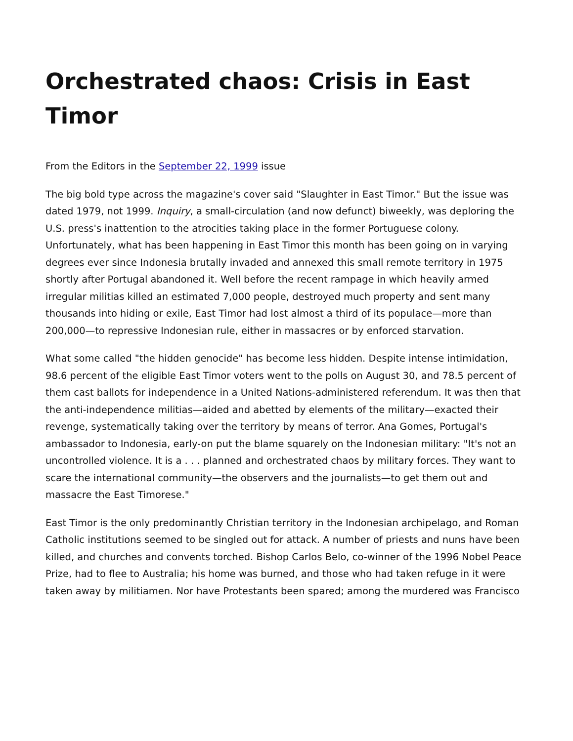Orchestrated chaos: Crisis in East Timor
From the Editors in the September 22, 1999 issue
The big bold type across the magazine's cover said "Slaughter in East Timor." But the issue was dated 1979, not 1999. Inquiry, a small-circulation (and now defunct) biweekly, was deploring the U.S. press's inattention to the atrocities taking place in the former Portuguese colony. Unfortunately, what has been happening in East Timor this month has been going on in varying degrees ever since Indonesia brutally invaded and annexed this small remote territory in 1975 shortly after Portugal abandoned it. Well before the recent rampage in which heavily armed irregular militias killed an estimated 7,000 people, destroyed much property and sent many thousands into hiding or exile, East Timor had lost almost a third of its populace—more than 200,000—to repressive Indonesian rule, either in massacres or by enforced starvation.
What some called "the hidden genocide" has become less hidden. Despite intense intimidation, 98.6 percent of the eligible East Timor voters went to the polls on August 30, and 78.5 percent of them cast ballots for independence in a United Nations-administered referendum. It was then that the anti-independence militias—aided and abetted by elements of the military—exacted their revenge, systematically taking over the territory by means of terror. Ana Gomes, Portugal's ambassador to Indonesia, early-on put the blame squarely on the Indonesian military: "It's not an uncontrolled violence. It is a . . . planned and orchestrated chaos by military forces. They want to scare the international community—the observers and the journalists—to get them out and massacre the East Timorese."
East Timor is the only predominantly Christian territory in the Indonesian archipelago, and Roman Catholic institutions seemed to be singled out for attack. A number of priests and nuns have been killed, and churches and convents torched. Bishop Carlos Belo, co-winner of the 1996 Nobel Peace Prize, had to flee to Australia; his home was burned, and those who had taken refuge in it were taken away by militiamen. Nor have Protestants been spared; among the murdered was Francisco